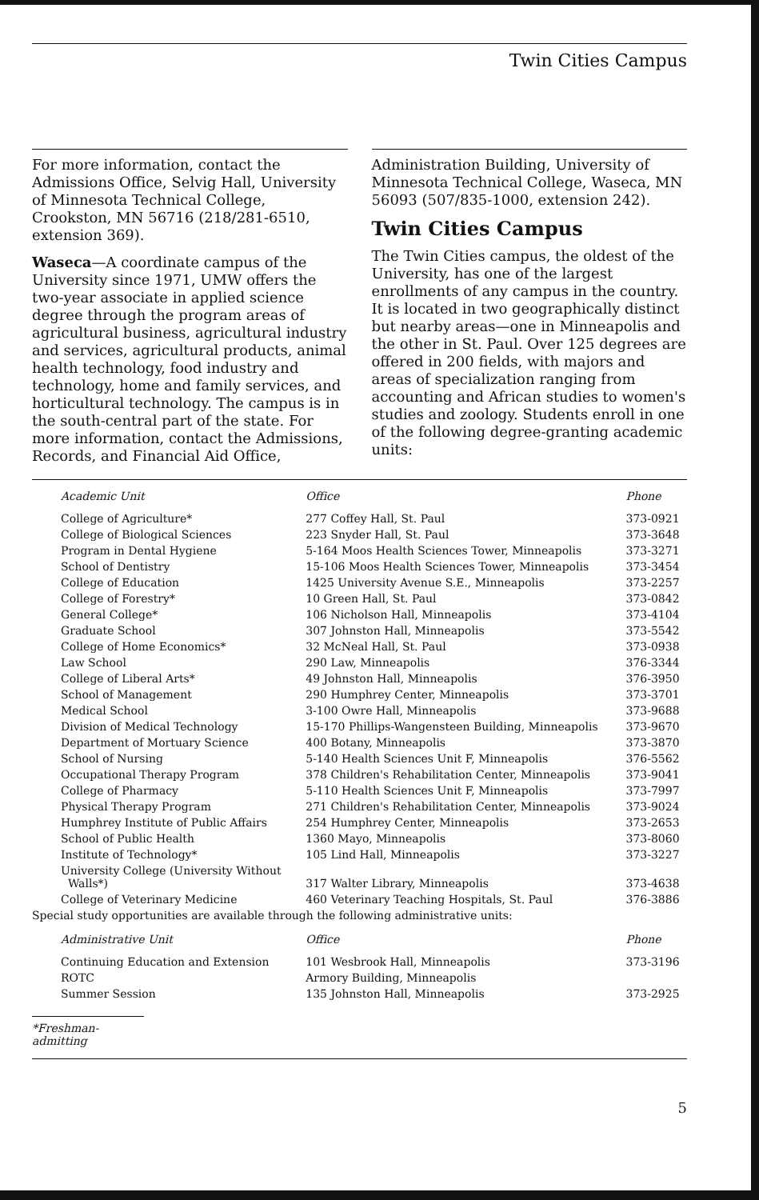Twin Cities Campus
For more information, contact the Admissions Office, Selvig Hall, University of Minnesota Technical College, Crookston, MN 56716 (218/281-6510, extension 369).
Waseca—A coordinate campus of the University since 1971, UMW offers the two-year associate in applied science degree through the program areas of agricultural business, agricultural industry and services, agricultural products, animal health technology, food industry and technology, home and family services, and horticultural technology. The campus is in the south-central part of the state. For more information, contact the Admissions, Records, and Financial Aid Office,
Administration Building, University of Minnesota Technical College, Waseca, MN 56093 (507/835-1000, extension 242).
Twin Cities Campus
The Twin Cities campus, the oldest of the University, has one of the largest enrollments of any campus in the country. It is located in two geographically distinct but nearby areas—one in Minneapolis and the other in St. Paul. Over 125 degrees are offered in 200 fields, with majors and areas of specialization ranging from accounting and African studies to women's studies and zoology. Students enroll in one of the following degree-granting academic units:
| Academic Unit | Office | Phone |
| --- | --- | --- |
| College of Agriculture* | 277 Coffey Hall, St. Paul | 373-0921 |
| College of Biological Sciences | 223 Snyder Hall, St. Paul | 373-3648 |
| Program in Dental Hygiene | 5-164 Moos Health Sciences Tower, Minneapolis | 373-3271 |
| School of Dentistry | 15-106 Moos Health Sciences Tower, Minneapolis | 373-3454 |
| College of Education | 1425 University Avenue S.E., Minneapolis | 373-2257 |
| College of Forestry* | 10 Green Hall, St. Paul | 373-0842 |
| General College* | 106 Nicholson Hall, Minneapolis | 373-4104 |
| Graduate School | 307 Johnston Hall, Minneapolis | 373-5542 |
| College of Home Economics* | 32 McNeal Hall, St. Paul | 373-0938 |
| Law School | 290 Law, Minneapolis | 376-3344 |
| College of Liberal Arts* | 49 Johnston Hall, Minneapolis | 376-3950 |
| School of Management | 290 Humphrey Center, Minneapolis | 373-3701 |
| Medical School | 3-100 Owre Hall, Minneapolis | 373-9688 |
| Division of Medical Technology | 15-170 Phillips-Wangensteen Building, Minneapolis | 373-9670 |
| Department of Mortuary Science | 400 Botany, Minneapolis | 373-3870 |
| School of Nursing | 5-140 Health Sciences Unit F, Minneapolis | 376-5562 |
| Occupational Therapy Program | 378 Children's Rehabilitation Center, Minneapolis | 373-9041 |
| College of Pharmacy | 5-110 Health Sciences Unit F, Minneapolis | 373-7997 |
| Physical Therapy Program | 271 Children's Rehabilitation Center, Minneapolis | 373-9024 |
| Humphrey Institute of Public Affairs | 254 Humphrey Center, Minneapolis | 373-2653 |
| School of Public Health | 1360 Mayo, Minneapolis | 373-8060 |
| Institute of Technology* | 105 Lind Hall, Minneapolis | 373-3227 |
| University College (University Without Walls*) | 317 Walter Library, Minneapolis | 373-4638 |
| College of Veterinary Medicine | 460 Veterinary Teaching Hospitals, St. Paul | 376-3886 |
| Special study opportunities are available through the following administrative units: | | |
| Administrative Unit | Office | Phone |
| Continuing Education and Extension | 101 Wesbrook Hall, Minneapolis | 373-3196 |
| ROTC | Armory Building, Minneapolis | |
| Summer Session | 135 Johnston Hall, Minneapolis | 373-2925 |
*Freshman-admitting
5